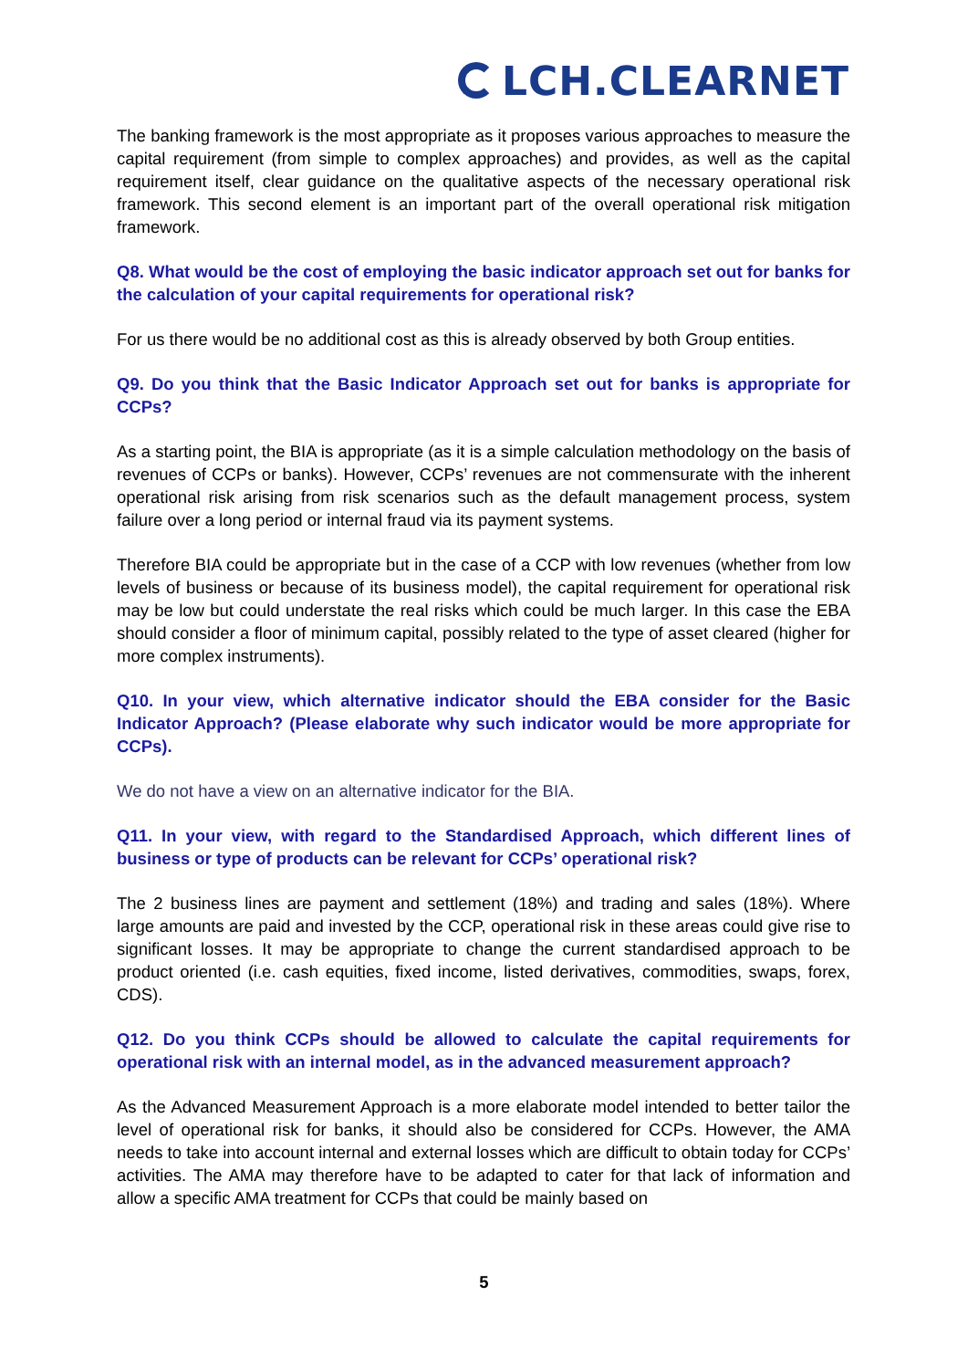LCH.CLEARNET
The banking framework is the most appropriate as it proposes various approaches to measure the capital requirement (from simple to complex approaches) and provides, as well as the capital requirement itself, clear guidance on the qualitative aspects of the necessary operational risk framework. This second element is an important part of the overall operational risk mitigation framework.
Q8. What would be the cost of employing the basic indicator approach set out for banks for the calculation of your capital requirements for operational risk?
For us there would be no additional cost as this is already observed by both Group entities.
Q9. Do you think that the Basic Indicator Approach set out for banks is appropriate for CCPs?
As a starting point, the BIA is appropriate (as it is a simple calculation methodology on the basis of revenues of CCPs or banks). However, CCPs’ revenues are not commensurate with the inherent operational risk arising from risk scenarios such as the default management process, system failure over a long period or internal fraud via its payment systems.
Therefore BIA could be appropriate but in the case of a CCP with low revenues (whether from low levels of business or because of its business model), the capital requirement for operational risk may be low but could understate the real risks which could be much larger. In this case the EBA should consider a floor of minimum capital, possibly related to the type of asset cleared (higher for more complex instruments).
Q10. In your view, which alternative indicator should the EBA consider for the Basic Indicator Approach? (Please elaborate why such indicator would be more appropriate for CCPs).
We do not have a view on an alternative indicator for the BIA.
Q11. In your view, with regard to the Standardised Approach, which different lines of business or type of products can be relevant for CCPs’ operational risk?
The 2 business lines are payment and settlement (18%) and trading and sales (18%). Where large amounts are paid and invested by the CCP, operational risk in these areas could give rise to significant losses. It may be appropriate to change the current standardised approach to be product oriented (i.e. cash equities, fixed income, listed derivatives, commodities, swaps, forex, CDS).
Q12. Do you think CCPs should be allowed to calculate the capital requirements for operational risk with an internal model, as in the advanced measurement approach?
As the Advanced Measurement Approach is a more elaborate model intended to better tailor the level of operational risk for banks, it should also be considered for CCPs. However, the AMA needs to take into account internal and external losses which are difficult to obtain today for CCPs’ activities. The AMA may therefore have to be adapted to cater for that lack of information and allow a specific AMA treatment for CCPs that could be mainly based on
5